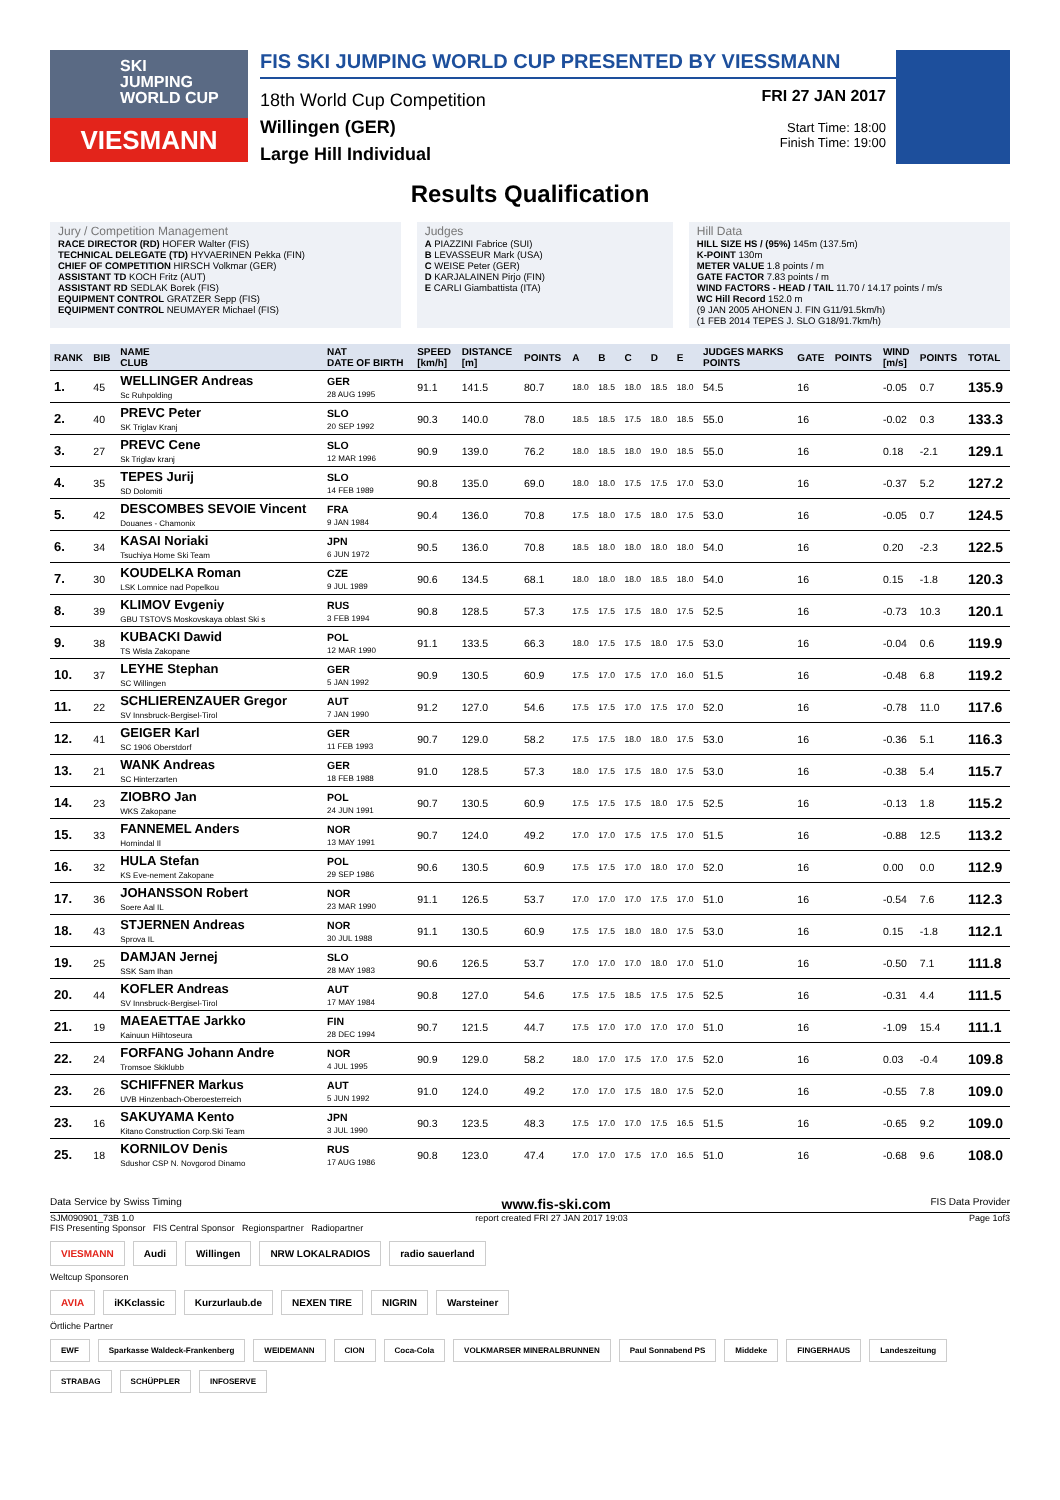SKI
JUMPING
WORLD CUP
VIESMANN
FIS SKI JUMPING WORLD CUP PRESENTED BY VIESSMANN
18th World Cup Competition
Willingen (GER)
Large Hill Individual
FRI 27 JAN 2017
Start Time: 18:00
Finish Time: 19:00
Results Qualification
Jury / Competition Management
RACE DIRECTOR (RD) HOFER Walter (FIS)
TECHNICAL DELEGATE (TD) HYVAERINEN Pekka (FIN)
CHIEF OF COMPETITION HIRSCH Volkmar (GER)
ASSISTANT TD KOCH Fritz (AUT)
ASSISTANT RD SEDLAK Borek (FIS)
EQUIPMENT CONTROL GRATZER Sepp (FIS)
EQUIPMENT CONTROL NEUMAYER Michael (FIS)
Judges
A PIAZZINI Fabrice (SUI)
B LEVASSEUR Mark (USA)
C WEISE Peter (GER)
D KARJALAINEN Pirjo (FIN)
E CARLI Giambattista (ITA)
Hill Data
HILL SIZE HS / (95%) 145m (137.5m)
K-POINT 130m
METER VALUE 1.8 points / m
GATE FACTOR 7.83 points / m
WIND FACTORS - HEAD / TAIL 11.70 / 14.17 points / m/s
WC Hill Record 152.0 m
(9 JAN 2005 AHONEN J. FIN G11/91.5km/h)
(1 FEB 2014 TEPES J. SLO G18/91.7km/h)
| RANK | BIB | NAME CLUB | NAT DATE OF BIRTH | SPEED [km/h] | DISTANCE [m] | POINTS | A | B | C | D | E | JUDGES MARKS POINTS | GATE | POINTS | WIND [m/s] | POINTS | TOTAL |
| --- | --- | --- | --- | --- | --- | --- | --- | --- | --- | --- | --- | --- | --- | --- | --- | --- | --- |
| 1. | 45 | WELLINGER Andreas Sc Ruhpolding | GER 28 AUG 1995 | 91.1 | 141.5 | 80.7 | 18.0 | 18.5 | 18.0 | 18.5 | 18.0 | 54.5 | 16 | | -0.05 | 0.7 | 135.9 |
| 2. | 40 | PREVC Peter SK Triglav Kranj | SLO 20 SEP 1992 | 90.3 | 140.0 | 78.0 | 18.5 | 18.5 | 17.5 | 18.0 | 18.5 | 55.0 | 16 | | -0.02 | 0.3 | 133.3 |
| 3. | 27 | PREVC Cene Sk Triglav kranj | SLO 12 MAR 1996 | 90.9 | 139.0 | 76.2 | 18.0 | 18.5 | 18.0 | 19.0 | 18.5 | 55.0 | 16 | | 0.18 | -2.1 | 129.1 |
| 4. | 35 | TEPES Jurij SD Dolomiti | SLO 14 FEB 1989 | 90.8 | 135.0 | 69.0 | 18.0 | 18.0 | 17.5 | 17.5 | 17.0 | 53.0 | 16 | | -0.37 | 5.2 | 127.2 |
| 5. | 42 | DESCOMBES SEVOIE Vincent Douanes - Chamonix | FRA 9 JAN 1984 | 90.4 | 136.0 | 70.8 | 17.5 | 18.0 | 17.5 | 18.0 | 17.5 | 53.0 | 16 | | -0.05 | 0.7 | 124.5 |
| 6. | 34 | KASAI Noriaki Tsuchiya Home Ski Team | JPN 6 JUN 1972 | 90.5 | 136.0 | 70.8 | 18.5 | 18.0 | 18.0 | 18.0 | 18.0 | 54.0 | 16 | | 0.20 | -2.3 | 122.5 |
| 7. | 30 | KOUDELKA Roman LSK Lomnice nad Popelkou | CZE 9 JUL 1989 | 90.6 | 134.5 | 68.1 | 18.0 | 18.0 | 18.0 | 18.5 | 18.0 | 54.0 | 16 | | 0.15 | -1.8 | 120.3 |
| 8. | 39 | KLIMOV Evgeniy GBU TSTOVS Moskovskaya oblast Ski s | RUS 3 FEB 1994 | 90.8 | 128.5 | 57.3 | 17.5 | 17.5 | 17.5 | 18.0 | 17.5 | 52.5 | 16 | | -0.73 | 10.3 | 120.1 |
| 9. | 38 | KUBACKI Dawid TS Wisla Zakopane | POL 12 MAR 1990 | 91.1 | 133.5 | 66.3 | 18.0 | 17.5 | 17.5 | 18.0 | 17.5 | 53.0 | 16 | | -0.04 | 0.6 | 119.9 |
| 10. | 37 | LEYHE Stephan SC Willingen | GER 5 JAN 1992 | 90.9 | 130.5 | 60.9 | 17.5 | 17.0 | 17.5 | 17.0 | 16.0 | 51.5 | 16 | | -0.48 | 6.8 | 119.2 |
| 11. | 22 | SCHLIERENZAUER Gregor SV Innsbruck-Bergisel-Tirol | AUT 7 JAN 1990 | 91.2 | 127.0 | 54.6 | 17.5 | 17.5 | 17.0 | 17.5 | 17.0 | 52.0 | 16 | | -0.78 | 11.0 | 117.6 |
| 12. | 41 | GEIGER Karl SC 1906 Oberstdorf | GER 11 FEB 1993 | 90.7 | 129.0 | 58.2 | 17.5 | 17.5 | 18.0 | 18.0 | 17.5 | 53.0 | 16 | | -0.36 | 5.1 | 116.3 |
| 13. | 21 | WANK Andreas SC Hinterzarten | GER 18 FEB 1988 | 91.0 | 128.5 | 57.3 | 18.0 | 17.5 | 17.5 | 18.0 | 17.5 | 53.0 | 16 | | -0.38 | 5.4 | 115.7 |
| 14. | 23 | ZIOBRO Jan WKS Zakopane | POL 24 JUN 1991 | 90.7 | 130.5 | 60.9 | 17.5 | 17.5 | 17.5 | 18.0 | 17.5 | 52.5 | 16 | | -0.13 | 1.8 | 115.2 |
| 15. | 33 | FANNEMEL Anders Hornindal Il | NOR 13 MAY 1991 | 90.7 | 124.0 | 49.2 | 17.0 | 17.0 | 17.5 | 17.5 | 17.0 | 51.5 | 16 | | -0.88 | 12.5 | 113.2 |
| 16. | 32 | HULA Stefan KS Eve-nement Zakopane | POL 29 SEP 1986 | 90.6 | 130.5 | 60.9 | 17.5 | 17.5 | 17.0 | 18.0 | 17.0 | 52.0 | 16 | | 0.00 | 0.0 | 112.9 |
| 17. | 36 | JOHANSSON Robert Soere Aal IL | NOR 23 MAR 1990 | 91.1 | 126.5 | 53.7 | 17.0 | 17.0 | 17.0 | 17.5 | 17.0 | 51.0 | 16 | | -0.54 | 7.6 | 112.3 |
| 18. | 43 | STJERNEN Andreas Sprova IL | NOR 30 JUL 1988 | 91.1 | 130.5 | 60.9 | 17.5 | 17.5 | 18.0 | 18.0 | 17.5 | 53.0 | 16 | | 0.15 | -1.8 | 112.1 |
| 19. | 25 | DAMJAN Jernej SSK Sam Ihan | SLO 28 MAY 1983 | 90.6 | 126.5 | 53.7 | 17.0 | 17.0 | 17.0 | 18.0 | 17.0 | 51.0 | 16 | | -0.50 | 7.1 | 111.8 |
| 20. | 44 | KOFLER Andreas SV Innsbruck-Bergisel-Tirol | AUT 17 MAY 1984 | 90.8 | 127.0 | 54.6 | 17.5 | 17.5 | 18.5 | 17.5 | 17.5 | 52.5 | 16 | | -0.31 | 4.4 | 111.5 |
| 21. | 19 | MAEAETTAE Jarkko Kainuun Hiihtoseura | FIN 28 DEC 1994 | 90.7 | 121.5 | 44.7 | 17.5 | 17.0 | 17.0 | 17.0 | 17.0 | 51.0 | 16 | | -1.09 | 15.4 | 111.1 |
| 22. | 24 | FORFANG Johann Andre Tromsoe Skiklubb | NOR 4 JUL 1995 | 90.9 | 129.0 | 58.2 | 18.0 | 17.0 | 17.5 | 17.0 | 17.5 | 52.0 | 16 | | 0.03 | -0.4 | 109.8 |
| 23. | 26 | SCHIFFNER Markus UVB Hinzenbach-Oberoesterreich | AUT 5 JUN 1992 | 91.0 | 124.0 | 49.2 | 17.0 | 17.0 | 17.5 | 18.0 | 17.5 | 52.0 | 16 | | -0.55 | 7.8 | 109.0 |
| 23. | 16 | SAKUYAMA Kento Kitano Construction Corp.Ski Team | JPN 3 JUL 1990 | 90.3 | 123.5 | 48.3 | 17.5 | 17.0 | 17.0 | 17.5 | 16.5 | 51.5 | 16 | | -0.65 | 9.2 | 109.0 |
| 25. | 18 | KORNILOV Denis Sdushor CSP N. Novgorod Dinamo | RUS 17 AUG 1986 | 90.8 | 123.0 | 47.4 | 17.0 | 17.0 | 17.5 | 17.0 | 16.5 | 51.0 | 16 | | -0.68 | 9.6 | 108.0 |
Data Service by Swiss Timing www.fis-ski.com FIS Data Provider
SJM090901_73B 1.0 report created FRI 27 JAN 2017 19:03 Page 1of3
FIS Presenting Sponsor FIS Central Sponsor Regionspartner Radiopartner
VIESMANN Audi Willingen NRW LOKALRADIOS radio sauerland
Weltcup Sponsoren
AVIA iKKclassic Kurzurlaub.de NEXEN TIRE NIGRIN Warsteiner
Örtliche Partner
EWF Sparkasse Waldeck-Frankenberg WEIDEMANN CION Coca-Cola VOLKMARSER MINERALBRUNNEN Paul Sonnabend PS Middeke FINGERHAUS Landeszeitung STRABAG SCHÜPPLER INFOSERVE